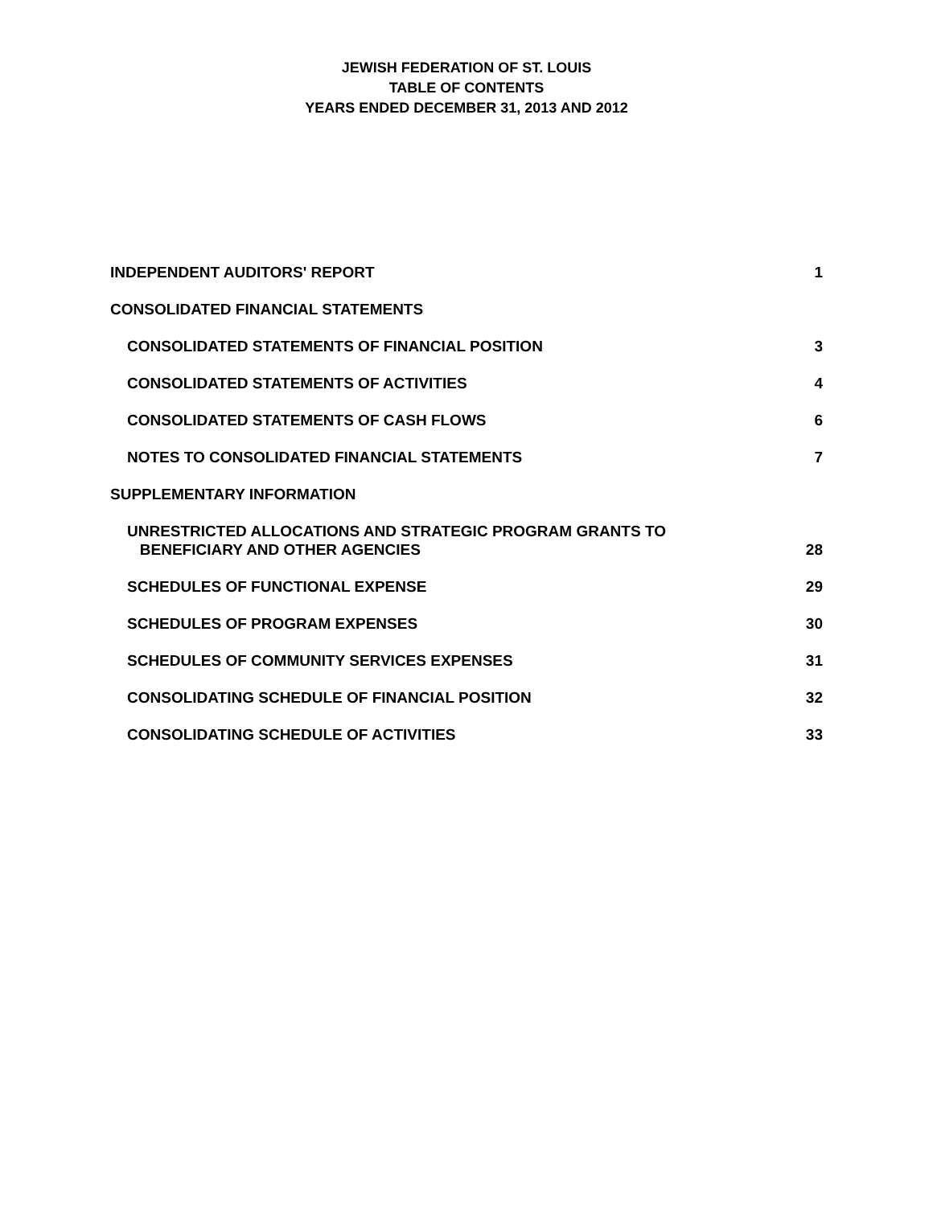JEWISH FEDERATION OF ST. LOUIS
TABLE OF CONTENTS
YEARS ENDED DECEMBER 31, 2013 AND 2012
INDEPENDENT AUDITORS' REPORT 1
CONSOLIDATED FINANCIAL STATEMENTS
CONSOLIDATED STATEMENTS OF FINANCIAL POSITION 3
CONSOLIDATED STATEMENTS OF ACTIVITIES 4
CONSOLIDATED STATEMENTS OF CASH FLOWS 6
NOTES TO CONSOLIDATED FINANCIAL STATEMENTS 7
SUPPLEMENTARY INFORMATION
UNRESTRICTED ALLOCATIONS AND STRATEGIC PROGRAM GRANTS TO
BENEFICIARY AND OTHER AGENCIES 28
SCHEDULES OF FUNCTIONAL EXPENSE 29
SCHEDULES OF PROGRAM EXPENSES 30
SCHEDULES OF COMMUNITY SERVICES EXPENSES 31
CONSOLIDATING SCHEDULE OF FINANCIAL POSITION 32
CONSOLIDATING SCHEDULE OF ACTIVITIES 33